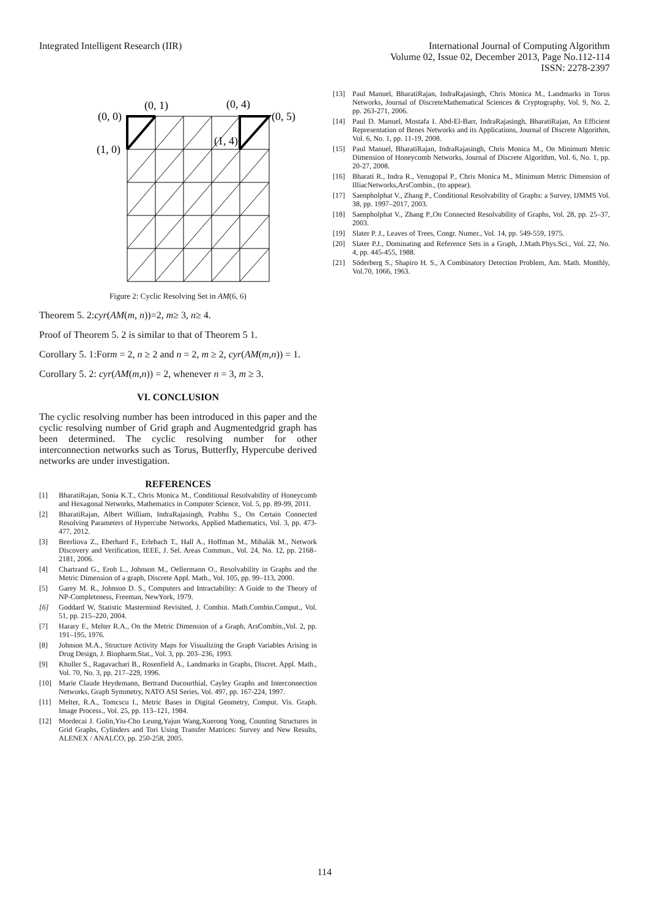Integrated Intelligent Research (IIR)
International Journal of Computing Algorithm
Volume 02, Issue 02, December 2013, Page No.112-114
ISSN: 2278-2397
(0, 0)
(0, 1)
(0, 4)
(0, 5)
(1, 0)
(1, 4)
Figure 2: Cyclic Resolving Set in AM(6, 6)
Theorem 5. 2:cyr(AM(m, n))=2, m≥ 3, n≥ 4.
Proof of Theorem 5. 2 is similar to that of Theorem 5 1.
Corollary 5. 1:Form = 2, n ≥ 2 and n = 2, m ≥ 2, cyr(AM(m,n)) = 1.
Corollary 5. 2: cyr(AM(m,n)) = 2, whenever n = 3, m ≥ 3.
VI. CONCLUSION
The cyclic resolving number has been introduced in this paper and the cyclic resolving number of Grid graph and Augmentedgrid graph has been determined. The cyclic resolving number for other interconnection networks such as Torus, Butterfly, Hypercube derived networks are under investigation.
REFERENCES
[1] BharatiRajan, Sonia K.T., Chris Monica M., Conditional Resolvability of Honeycomb and Hexagonal Networks, Mathematics in Computer Science, Vol. 5, pp. 89-99, 2011.
[2] BharatiRajan, Albert William, IndraRajasingh, Prabhu S., On Certain Connected Resolving Parameters of Hypercube Networks, Applied Mathematics, Vol. 3, pp. 473-477, 2012.
[3] Beerliova Z., Eberhard F., Erlebach T., Hall A., Hoffman M., Mihalák M., Network Discovery and Verification, IEEE, J. Sel. Areas Commun., Vol. 24, No. 12, pp. 2168–2181, 2006.
[4] Chartrand G., Eroh L., Johnson M., Oellermann O., Resolvability in Graphs and the Metric Dimension of a graph, Discrete Appl. Math., Vol. 105, pp. 99–113, 2000.
[5] Garey M. R., Johnson D. S., Computers and Intractability: A Guide to the Theory of NP-Completeness, Freeman, NewYork, 1979.
[6] Goddard W, Statistic Mastermind Revisited, J. Combin. Math.Combin.Comput., Vol. 51, pp. 215–220, 2004.
[7] Harary F., Melter R.A., On the Metric Dimension of a Graph, ArsCombin.,Vol. 2, pp. 191–195, 1976.
[8] Johnson M.A., Structure Activity Maps for Visualizing the Graph Variables Arising in Drug Design, J. Biopharm.Stat., Vol. 3, pp. 203–236, 1993.
[9] Khuller S., Ragavachari B., Rosenfield A., Landmarks in Graphs, Discret. Appl. Math., Vol. 70, No. 3, pp. 217–229, 1996.
[10] Marie Claude Heydemann, Bertrand Ducourthial, Cayley Graphs and Interconnection Networks, Graph Symmetry, NATO ASI Series, Vol. 497, pp. 167-224, 1997.
[11] Melter, R.A., Tomcscu I., Metric Bases in Digital Geometry, Comput. Vis. Graph. Image Process., Vol. 25, pp. 113–121, 1984.
[12] Mordecai J. Golin,Yiu-Cho Leung,Yajun Wang,Xuerong Yong, Counting Structures in Grid Graphs, Cylinders and Tori Using Transfer Matrices: Survey and New Results, ALENEX / ANALCO, pp. 250-258, 2005.
[13] Paul Manuel, BharatiRajan, IndraRajasingh, Chris Monica M., Landmarks in Torus Networks, Journal of DiscreteMathematical Sciences & Cryptography, Vol. 9, No. 2, pp. 263-271, 2006.
[14] Paul D. Manuel, Mostafa I. Abd-El-Barr, IndraRajasingh, BharatiRajan, An Efficient Representation of Benes Networks and its Applications, Journal of Discrete Algorithm, Vol. 6, No. 1, pp. 11-19, 2008.
[15] Paul Manuel, BharatiRajan, IndraRajasingh, Chris Monica M., On Minimum Metric Dimension of Honeycomb Networks, Journal of Discrete Algorithm, Vol. 6, No. 1, pp. 20-27, 2008.
[16] Bharati R., Indra R., Venugopal P., Chris Monica M., Minimum Metric Dimension of IlliacNetworks,ArsCombin., (to appear).
[17] Saenpholphat V., Zhang P., Conditional Resolvability of Graphs: a Survey, IJMMS Vol. 38, pp. 1997–2017, 2003.
[18] Saenpholphat V., Zhang P.,On Connected Resolvability of Graphs, Vol. 28, pp. 25–37, 2003.
[19] Slater P. J., Leaves of Trees, Congr. Numer., Vol. 14, pp. 549-559, 1975.
[20] Slater P.J., Dominating and Reference Sets in a Graph, J.Math.Phys.Sci., Vol. 22, No. 4, pp. 445-455, 1988.
[21] Söderberg S., Shapiro H. S., A Combinatory Detection Problem, Am. Math. Monthly, Vol.70, 1066, 1963.
114